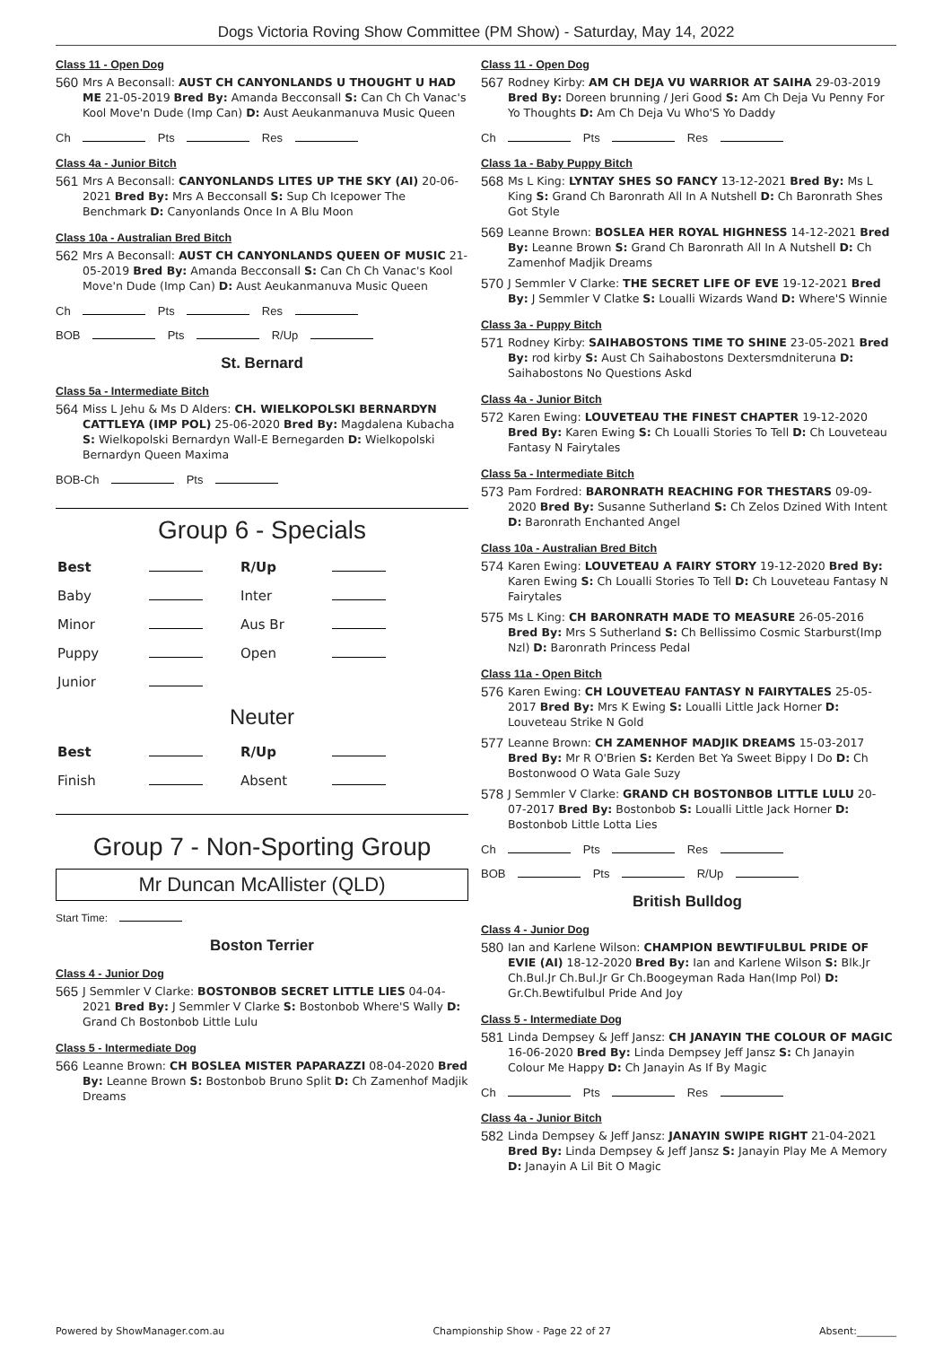Dogs Victoria Roving Show Committee (PM Show) - Saturday, May 14, 2022
Class 11 - Open Dog
560
Mrs A Beconsall: AUST CH CANYONLANDS U THOUGHT U HAD ME 21-05-2019 Bred By: Amanda Becconsall S: Can Ch Ch Vanac's Kool Move'n Dude (Imp Can) D: Aust Aeukanmanuva Music Queen
Ch Pts Res
Class 4a - Junior Bitch
561
Mrs A Beconsall: CANYONLANDS LITES UP THE SKY (AI) 20-06-2021 Bred By: Mrs A Becconsall S: Sup Ch Icepower The Benchmark D: Canyonlands Once In A Blu Moon
Class 10a - Australian Bred Bitch
562
Mrs A Beconsall: AUST CH CANYONLANDS QUEEN OF MUSIC 21-05-2019 Bred By: Amanda Becconsall S: Can Ch Ch Vanac's Kool Move'n Dude (Imp Can) D: Aust Aeukanmanuva Music Queen
Ch Pts Res
BOB Pts R/Up
St. Bernard
Class 5a - Intermediate Bitch
564
Miss L Jehu & Ms D Alders: CH. WIELKOPOLSKI BERNARDYN CATTLEYA (IMP POL) 25-06-2020 Bred By: Magdalena Kubacha S: Wielkopolski Bernardyn Wall-E Bernegarden D: Wielkopolski Bernardyn Queen Maxima
BOB-Ch Pts
Group 6 - Specials
| Best | | R/Up | |
| Baby | | Inter | |
| Minor | | Aus Br | |
| Puppy | | Open | |
| Junior | | | |
Neuter
| Best | | R/Up | |
| Finish | | Absent | |
Group 7 - Non-Sporting Group
Mr Duncan McAllister (QLD)
Start Time:
Boston Terrier
Class 4 - Junior Dog
565
J Semmler V Clarke: BOSTONBOB SECRET LITTLE LIES 04-04-2021 Bred By: J Semmler V Clarke S: Bostonbob Where'S Wally D: Grand Ch Bostonbob Little Lulu
Class 5 - Intermediate Dog
566
Leanne Brown: CH BOSLEA MISTER PAPARAZZI 08-04-2020 Bred By: Leanne Brown S: Bostonbob Bruno Split D: Ch Zamenhof Madjik Dreams
Class 11 - Open Dog
567
Rodney Kirby: AM CH DEJA VU WARRIOR AT SAIHA 29-03-2019 Bred By: Doreen brunning / Jeri Good S: Am Ch Deja Vu Penny For Yo Thoughts D: Am Ch Deja Vu Who'S Yo Daddy
Ch Pts Res
Class 1a - Baby Puppy Bitch
568
Ms L King: LYNTAY SHES SO FANCY 13-12-2021 Bred By: Ms L King S: Grand Ch Baronrath All In A Nutshell D: Ch Baronrath Shes Got Style
569
Leanne Brown: BOSLEA HER ROYAL HIGHNESS 14-12-2021 Bred By: Leanne Brown S: Grand Ch Baronrath All In A Nutshell D: Ch Zamenhof Madjik Dreams
570
J Semmler V Clarke: THE SECRET LIFE OF EVE 19-12-2021 Bred By: J Semmler V Clatke S: Loualli Wizards Wand D: Where'S Winnie
Class 3a - Puppy Bitch
571
Rodney Kirby: SAIHABOSTONS TIME TO SHINE 23-05-2021 Bred By: rod kirby S: Aust Ch Saihabostons Dextersmdniteruna D: Saihabostons No Questions Askd
Class 4a - Junior Bitch
572
Karen Ewing: LOUVETEAU THE FINEST CHAPTER 19-12-2020 Bred By: Karen Ewing S: Ch Loualli Stories To Tell D: Ch Louveteau Fantasy N Fairytales
Class 5a - Intermediate Bitch
573
Pam Fordred: BARONRATH REACHING FOR THESTARS 09-09-2020 Bred By: Susanne Sutherland S: Ch Zelos Dzined With Intent D: Baronrath Enchanted Angel
Class 10a - Australian Bred Bitch
574
Karen Ewing: LOUVETEAU A FAIRY STORY 19-12-2020 Bred By: Karen Ewing S: Ch Loualli Stories To Tell D: Ch Louveteau Fantasy N Fairytales
575
Ms L King: CH BARONRATH MADE TO MEASURE 26-05-2016 Bred By: Mrs S Sutherland S: Ch Bellissimo Cosmic Starburst(Imp Nzl) D: Baronrath Princess Pedal
Class 11a - Open Bitch
576
Karen Ewing: CH LOUVETEAU FANTASY N FAIRYTALES 25-05-2017 Bred By: Mrs K Ewing S: Loualli Little Jack Horner D: Louveteau Strike N Gold
577
Leanne Brown: CH ZAMENHOF MADJIK DREAMS 15-03-2017 Bred By: Mr R O'Brien S: Kerden Bet Ya Sweet Bippy I Do D: Ch Bostonwood O Wata Gale Suzy
578
J Semmler V Clarke: GRAND CH BOSTONBOB LITTLE LULU 20-07-2017 Bred By: Bostonbob S: Loualli Little Jack Horner D: Bostonbob Little Lotta Lies
Ch Pts Res
BOB Pts R/Up
British Bulldog
Class 4 - Junior Dog
580
Ian and Karlene Wilson: CHAMPION BEWTIFULBUL PRIDE OF EVIE (AI) 18-12-2020 Bred By: Ian and Karlene Wilson S: Blk.Jr Ch.Bul.Jr Ch.Bul.Jr Gr Ch.Boogeyman Rada Han(Imp Pol) D: Gr.Ch.Bewtifulbul Pride And Joy
Class 5 - Intermediate Dog
581
Linda Dempsey & Jeff Jansz: CH JANAYIN THE COLOUR OF MAGIC 16-06-2020 Bred By: Linda Dempsey Jeff Jansz S: Ch Janayin Colour Me Happy D: Ch Janayin As If By Magic
Ch Pts Res
Class 4a - Junior Bitch
582
Linda Dempsey & Jeff Jansz: JANAYIN SWIPE RIGHT 21-04-2021 Bred By: Linda Dempsey & Jeff Jansz S: Janayin Play Me A Memory D: Janayin A Lil Bit O Magic
Powered by ShowManager.com.au Championship Show - Page 22 of 27 Absent:________